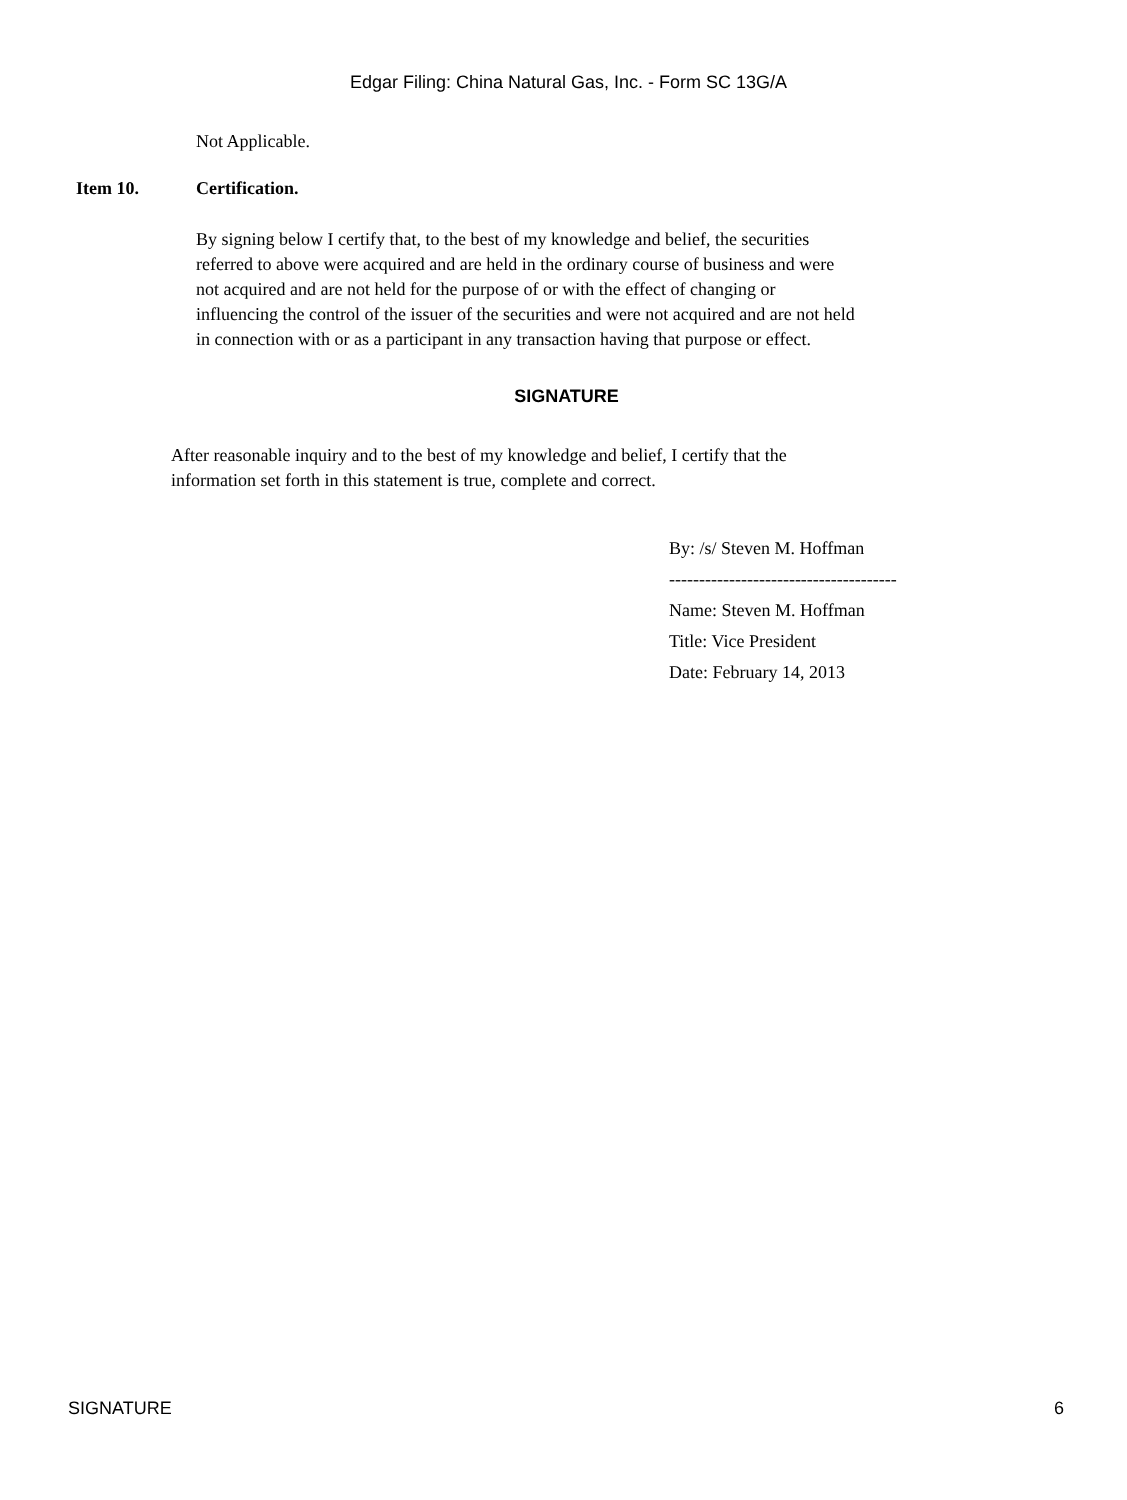Edgar Filing: China Natural Gas, Inc. - Form SC 13G/A
Not Applicable.
Item 10. Certification.
By signing below I certify that, to the best of my knowledge and belief, the securities referred to above were acquired and are held in the ordinary course of business and were not acquired and are not held for the purpose of or with the effect of changing or influencing the control of the issuer of the securities and were not acquired and are not held in connection with or as a participant in any transaction having that purpose or effect.
SIGNATURE
After reasonable inquiry and to the best of my knowledge and belief, I certify that the
information set forth in this statement is true, complete and correct.
By: /s/ Steven M. Hoffman
--------------------------------------
Name: Steven M. Hoffman
Title: Vice President
Date: February 14, 2013
SIGNATURE 6